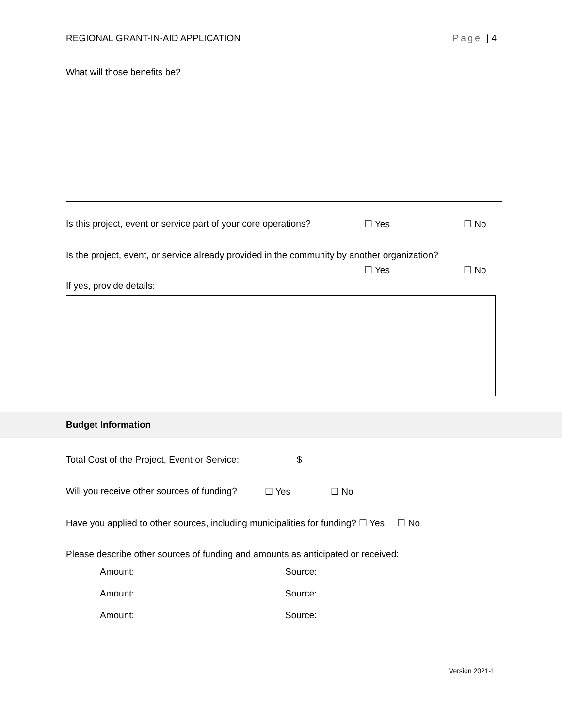REGIONAL GRANT-IN-AID APPLICATION Page | 4
What will those benefits be?
Is this project, event or service part of your core operations? ☐ Yes ☐ No
Is the project, event, or service already provided in the community by another organization?
☐ Yes ☐ No
If yes, provide details:
Budget Information
Total Cost of the Project, Event or Service: $
Will you receive other sources of funding? ☐ Yes ☐ No
Have you applied to other sources, including municipalities for funding? ☐ Yes ☐ No
Please describe other sources of funding and amounts as anticipated or received:
Amount: Source:
Amount: Source:
Amount: Source:
Version 2021-1